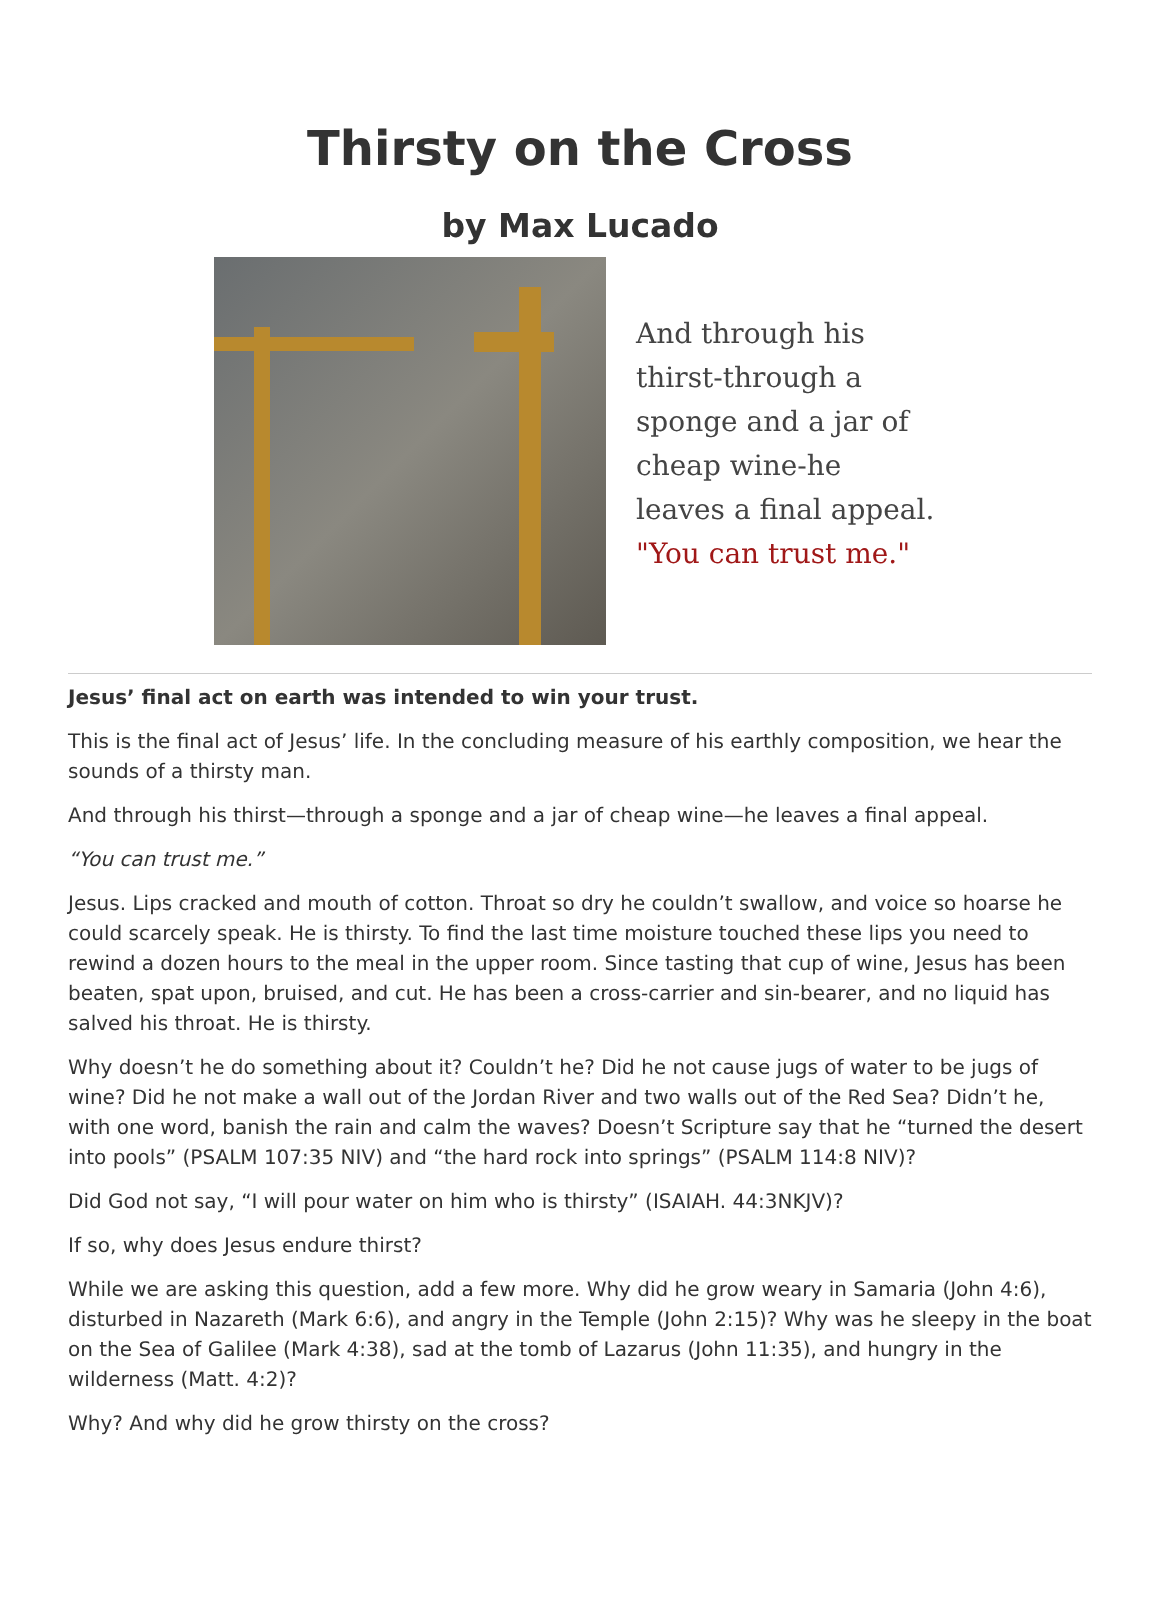Thirsty on the Cross
by Max Lucado
And through his thirst-through a sponge and a jar of cheap wine-he leaves a final appeal.
"You can trust me."
Jesus’ final act on earth was intended to win your trust.
This is the final act of Jesus’ life. In the concluding measure of his earthly composition, we hear the sounds of a thirsty man.
And through his thirst—through a sponge and a jar of cheap wine—he leaves a final appeal.
“You can trust me.”
Jesus. Lips cracked and mouth of cotton. Throat so dry he couldn’t swallow, and voice so hoarse he could scarcely speak. He is thirsty. To find the last time moisture touched these lips you need to rewind a dozen hours to the meal in the upper room. Since tasting that cup of wine, Jesus has been beaten, spat upon, bruised, and cut. He has been a cross-carrier and sin-bearer, and no liquid has salved his throat. He is thirsty.
Why doesn’t he do something about it? Couldn’t he? Did he not cause jugs of water to be jugs of wine? Did he not make a wall out of the Jordan River and two walls out of the Red Sea? Didn’t he, with one word, banish the rain and calm the waves? Doesn’t Scripture say that he “turned the desert into pools” (PSALM 107:35 NIV) and “the hard rock into springs” (PSALM 114:8 NIV)?
Did God not say, “I will pour water on him who is thirsty” (ISAIAH. 44:3NKJV)?
If so, why does Jesus endure thirst?
While we are asking this question, add a few more. Why did he grow weary in Samaria (John 4:6), disturbed in Nazareth (Mark 6:6), and angry in the Temple (John 2:15)? Why was he sleepy in the boat on the Sea of Galilee (Mark 4:38), sad at the tomb of Lazarus (John 11:35), and hungry in the wilderness (Matt. 4:2)?
Why? And why did he grow thirsty on the cross?